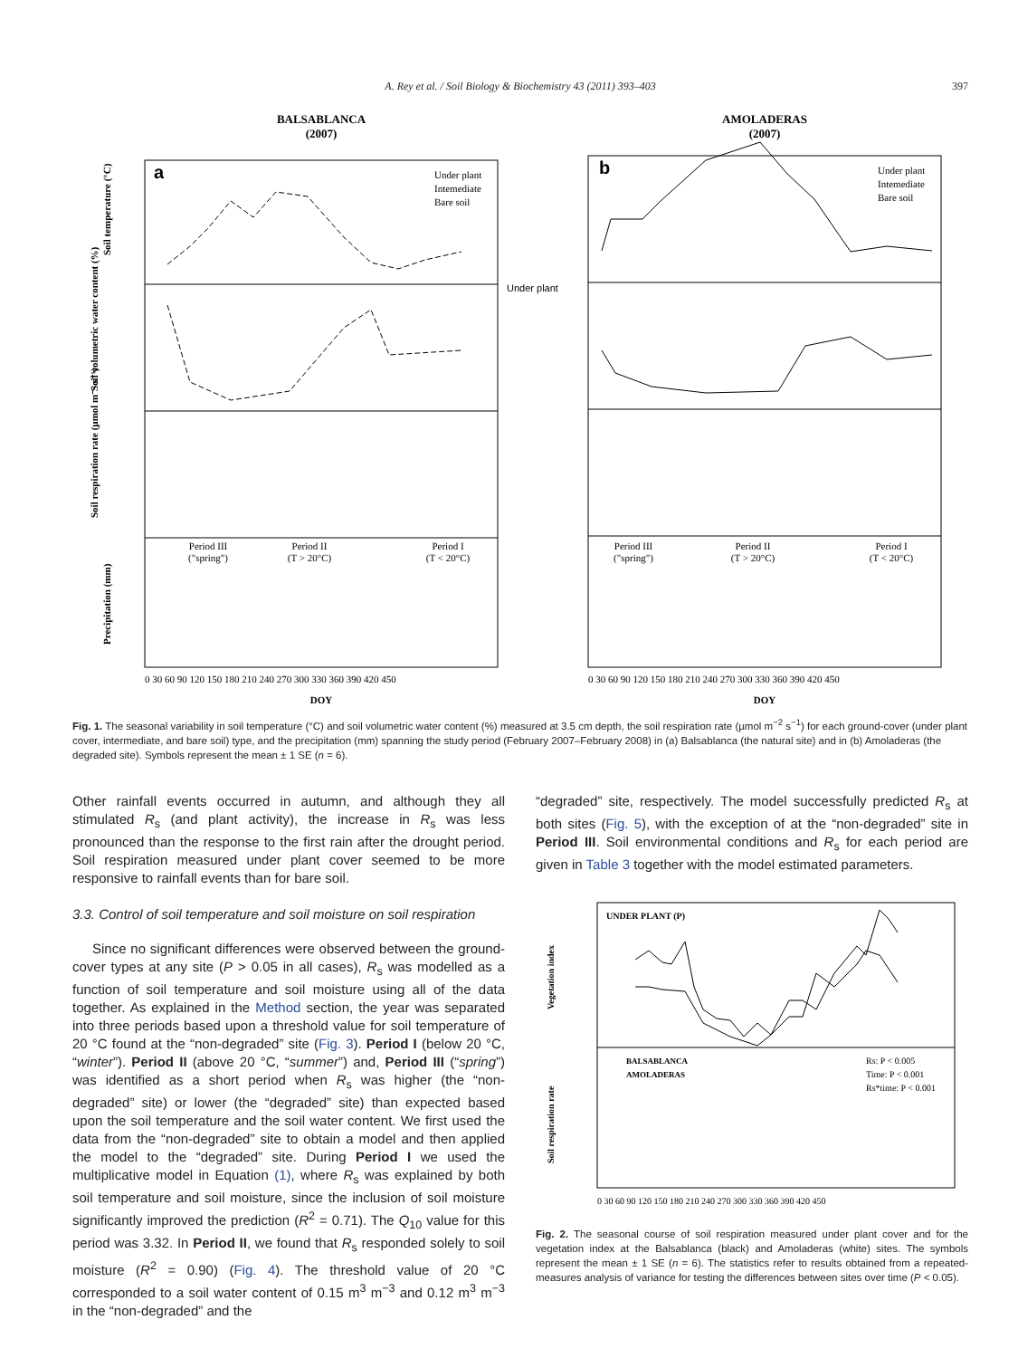A. Rey et al. / Soil Biology & Biochemistry 43 (2011) 393–403 397
BALSABLANCA
(2007)
AMOLADERAS
(2007)
a
b
Under plant
Under plant
Intemediate
Bare soil
Under plant
Intemediate
Bare soil
Period III
("spring")
Period II
(T > 20°C)
Period I
(T < 20°C)
Period III
("spring")
Period II
(T > 20°C)
Period I
(T < 20°C)
Soil temperature (°C)
Soil volumetric water content (%)
Soil respiration rate (µmol m⁻² s⁻¹)
Precipitation (mm)
0 30 60 90 120 150 180 210 240 270 300 330 360 390 420 450
0 30 60 90 120 150 180 210 240 270 300 330 360 390 420 450
DOY
DOY
Fig. 1. The seasonal variability in soil temperature (°C) and soil volumetric water content (%) measured at 3.5 cm depth, the soil respiration rate (µmol m<sup>−2</sup> s<sup>−1</sup>) for each ground-cover (under plant cover, intermediate, and bare soil) type, and the precipitation (mm) spanning the study period (February 2007–February 2008) in (a) Balsablanca (the natural site) and in (b) Amoladeras (the degraded site). Symbols represent the mean ± 1 SE (n = 6).
Other rainfall events occurred in autumn, and although they all stimulated R<sub>s</sub> (and plant activity), the increase in R<sub>s</sub> was less pronounced than the response to the first rain after the drought period. Soil respiration measured under plant cover seemed to be more responsive to rainfall events than for bare soil.
3.3. Control of soil temperature and soil moisture on soil respiration
Since no significant differences were observed between the ground-cover types at any site (P > 0.05 in all cases), R<sub>s</sub> was modelled as a function of soil temperature and soil moisture using all of the data together. As explained in the Method section, the year was separated into three periods based upon a threshold value for soil temperature of 20 °C found at the “non-degraded” site (Fig. 3). Period I (below 20 °C, “winter”). Period II (above 20 °C, “summer”) and, Period III (“spring”) was identified as a short period when R<sub>s</sub> was higher (the “non-degraded” site) or lower (the “degraded” site) than expected based upon the soil temperature and the soil water content. We first used the data from the “non-degraded” site to obtain a model and then applied the model to the “degraded” site. During Period I we used the multiplicative model in Equation (1), where R<sub>s</sub> was explained by both soil temperature and soil moisture, since the inclusion of soil moisture significantly improved the prediction (R<sup>2</sup> = 0.71). The Q<sub>10</sub> value for this period was 3.32. In Period II, we found that R<sub>s</sub> responded solely to soil moisture (R<sup>2</sup> = 0.90) (Fig. 4). The threshold value of 20 °C corresponded to a soil water content of 0.15 m<sup>3</sup> m<sup>−3</sup> and 0.12 m<sup>3</sup> m<sup>−3</sup> in the “non-degraded” and the
“degraded” site, respectively. The model successfully predicted R<sub>s</sub> at both sites (Fig. 5), with the exception of at the “non-degraded” site in Period III. Soil environmental conditions and R<sub>s</sub> for each period are given in Table 3 together with the model estimated parameters.
UNDER PLANT (P)
BALSABLANCA
AMOLADERAS
Rs: P < 0.005
Time: P < 0.001
Rs*time: P < 0.001
Vegetation index
Soil respiration rate
0 30 60 90 120 150 180 210 240 270 300 330 360 390 420 450
Fig. 2. The seasonal course of soil respiration measured under plant cover and for the vegetation index at the Balsablanca (black) and Amoladeras (white) sites. The symbols represent the mean ± 1 SE (n = 6). The statistics refer to results obtained from a repeated-measures analysis of variance for testing the differences between sites over time (P < 0.05).